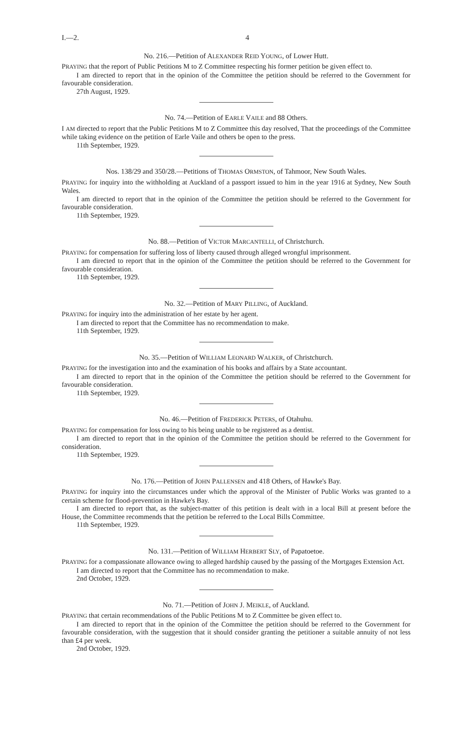I.—2. 4
No. 216.—Petition of ALEXANDER REID YOUNG, of Lower Hutt.
PRAYING that the report of Public Petitions M to Z Committee respecting his former petition be given effect to.
I am directed to report that in the opinion of the Committee the petition should be referred to the Government for favourable consideration.
27th August, 1929.
No. 74.—Petition of EARLE VAILE and 88 Others.
I AM directed to report that the Public Petitions M to Z Committee this day resolved, That the proceedings of the Committee while taking evidence on the petition of Earle Vaile and others be open to the press.
11th September, 1929.
Nos. 138/29 and 350/28.—Petitions of THOMAS ORMSTON, of Tahmoor, New South Wales.
PRAYING for inquiry into the withholding at Auckland of a passport issued to him in the year 1916 at Sydney, New South Wales.
I am directed to report that in the opinion of the Committee the petition should be referred to the Government for favourable consideration.
11th September, 1929.
No. 88.—Petition of VICTOR MARCANTELLI, of Christchurch.
PRAYING for compensation for suffering loss of liberty caused through alleged wrongful imprisonment.
I am directed to report that in the opinion of the Committee the petition should be referred to the Government for favourable consideration.
11th September, 1929.
No. 32.—Petition of MARY PILLING, of Auckland.
PRAYING for inquiry into the administration of her estate by her agent.
I am directed to report that the Committee has no recommendation to make.
11th September, 1929.
No. 35.—Petition of WILLIAM LEONARD WALKER, of Christchurch.
PRAYING for the investigation into and the examination of his books and affairs by a State accountant.
I am directed to report that in the opinion of the Committee the petition should be referred to the Government for favourable consideration.
11th September, 1929.
No. 46.—Petition of FREDERICK PETERS, of Otahuhu.
PRAYING for compensation for loss owing to his being unable to be registered as a dentist.
I am directed to report that in the opinion of the Committee the petition should be referred to the Government for consideration.
11th September, 1929.
No. 176.—Petition of JOHN PALLENSEN and 418 Others, of Hawke's Bay.
PRAYING for inquiry into the circumstances under which the approval of the Minister of Public Works was granted to a certain scheme for flood-prevention in Hawke's Bay.
I am directed to report that, as the subject-matter of this petition is dealt with in a local Bill at present before the House, the Committee recommends that the petition be referred to the Local Bills Committee.
11th September, 1929.
No. 131.—Petition of WILLIAM HERBERT SLY, of Papatoetoe.
PRAYING for a compassionate allowance owing to alleged hardship caused by the passing of the Mortgages Extension Act.
I am directed to report that the Committee has no recommendation to make.
2nd October, 1929.
No. 71.—Petition of JOHN J. MEIKLE, of Auckland.
PRAYING that certain recommendations of the Public Petitions M to Z Committee be given effect to.
I am directed to report that in the opinion of the Committee the petition should be referred to the Government for favourable consideration, with the suggestion that it should consider granting the petitioner a suitable annuity of not less than £4 per week.
2nd October, 1929.